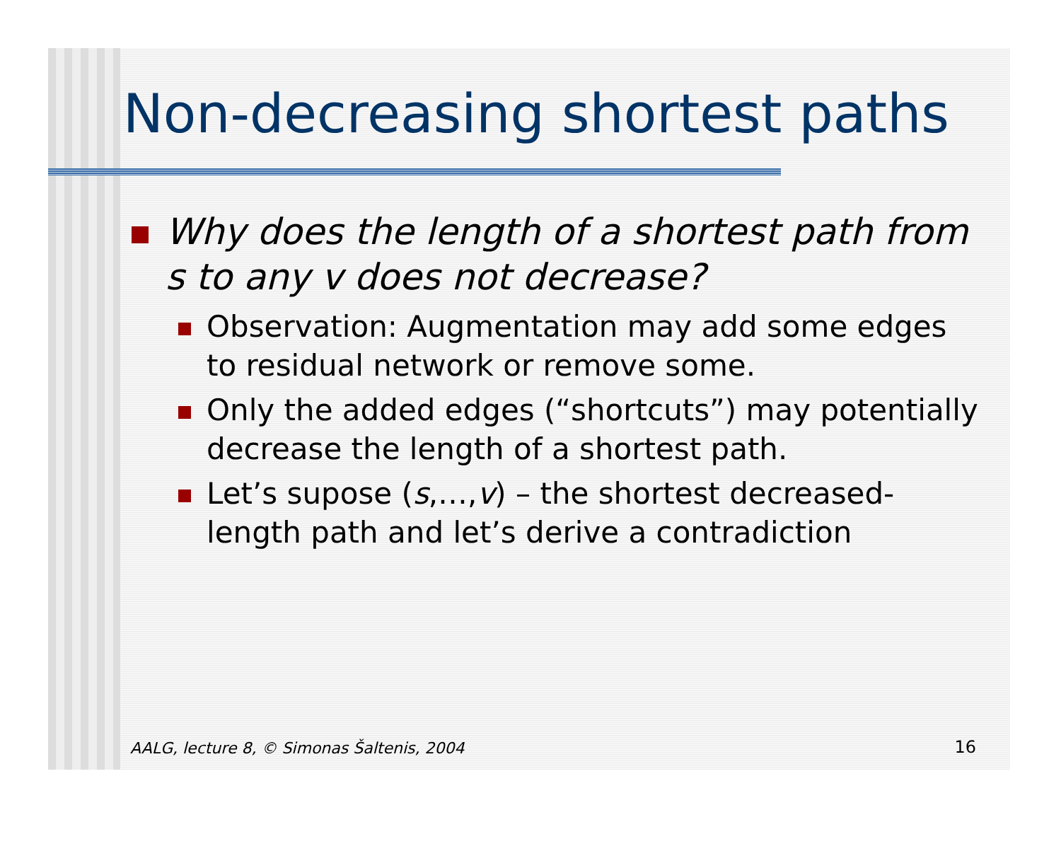Non-decreasing shortest paths
Why does the length of a shortest path from s to any v does not decrease?
Observation: Augmentation may add some edges to residual network or remove some.
Only the added edges (“shortcuts”) may potentially decrease the length of a shortest path.
Let’s supose (s,…,v) – the shortest decreased-length path and let’s derive a contradiction
AALG, lecture 8, © Simonas Šaltenis, 2004
16